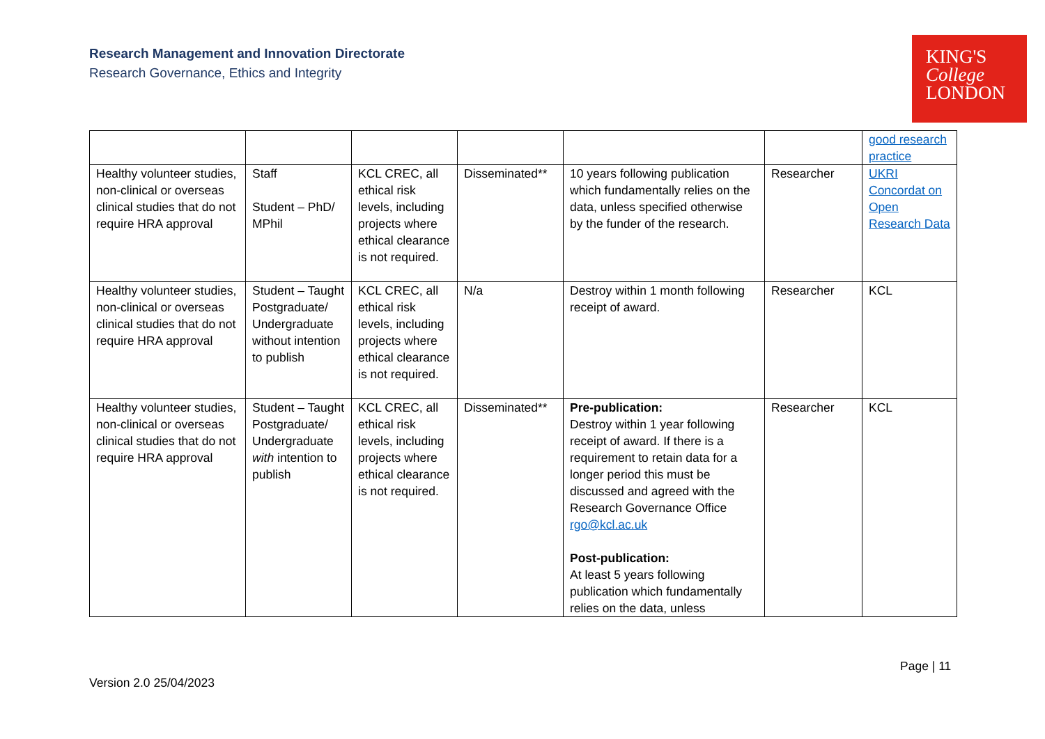Research Management and Innovation Directorate
Research Governance, Ethics and Integrity
KING'S
College
LONDON
| | | | | | | good research practice |
| Healthy volunteer studies, non-clinical or overseas clinical studies that do not require HRA approval | Staff Student – PhD/ MPhil | KCL CREC, all ethical risk levels, including projects where ethical clearance is not required. | Disseminated** | 10 years following publication which fundamentally relies on the data, unless specified otherwise by the funder of the research. | Researcher | UKRI Concordat on Open Research Data |
| Healthy volunteer studies, non-clinical or overseas clinical studies that do not require HRA approval | Student – Taught Postgraduate/ Undergraduate without intention to publish | KCL CREC, all ethical risk levels, including projects where ethical clearance is not required. | N/a | Destroy within 1 month following receipt of award. | Researcher | KCL |
| Healthy volunteer studies, non-clinical or overseas clinical studies that do not require HRA approval | Student – Taught Postgraduate/ Undergraduate with intention to publish | KCL CREC, all ethical risk levels, including projects where ethical clearance is not required. | Disseminated** | Pre-publication: Destroy within 1 year following receipt of award. If there is a requirement to retain data for a longer period this must be discussed and agreed with the Research Governance Office rgo@kcl.ac.uk Post-publication: At least 5 years following publication which fundamentally relies on the data, unless | Researcher | KCL |
Page | 11
Version 2.0 25/04/2023